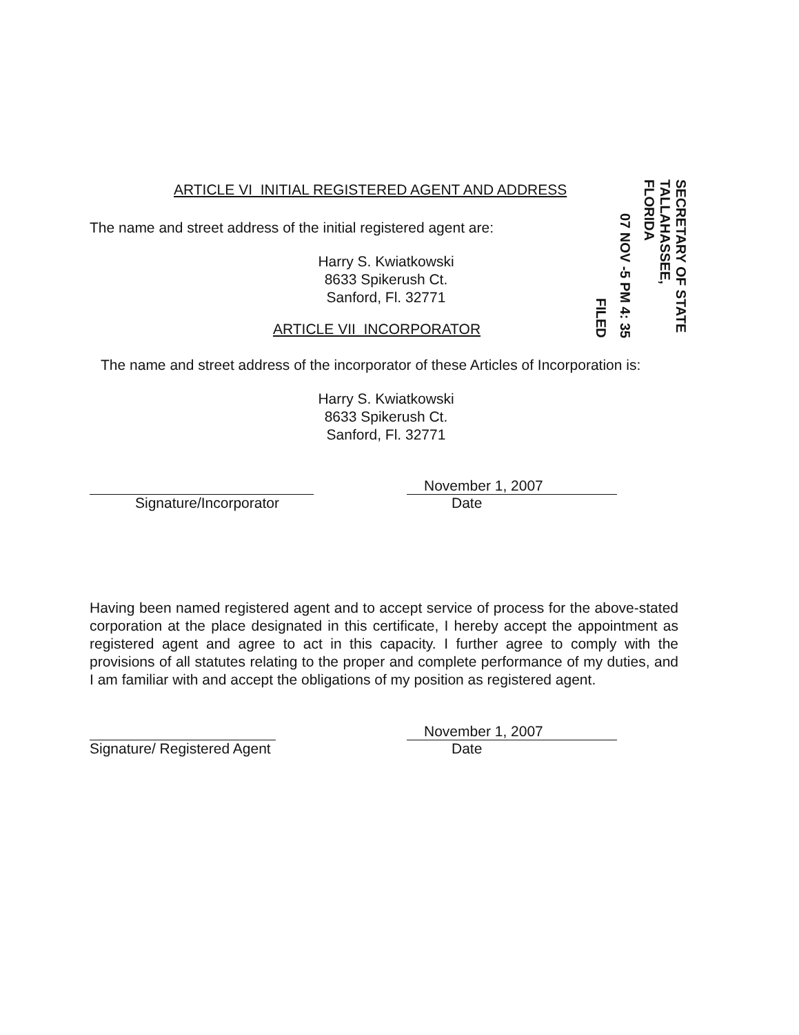ARTICLE VI INITIAL REGISTERED AGENT AND ADDRESS
FILED
07 NOV -5 PM 4: 35
SECRETARY OF STATE TALLAHASSEE, FLORIDA
The name and street address of the initial registered agent are:
Harry S. Kwiatkowski
8633 Spikerush Ct.
Sanford, Fl. 32771
ARTICLE VII INCORPORATOR
The name and street address of the incorporator of these Articles of Incorporation is:
Harry S. Kwiatkowski
8633 Spikerush Ct.
Sanford, Fl. 32771
Signature/Incorporator
November 1, 2007
Date
Having been named registered agent and to accept service of process for the above-stated corporation at the place designated in this certificate, I hereby accept the appointment as registered agent and agree to act in this capacity. I further agree to comply with the provisions of all statutes relating to the proper and complete performance of my duties, and I am familiar with and accept the obligations of my position as registered agent.
Signature/ Registered Agent
November 1, 2007
Date